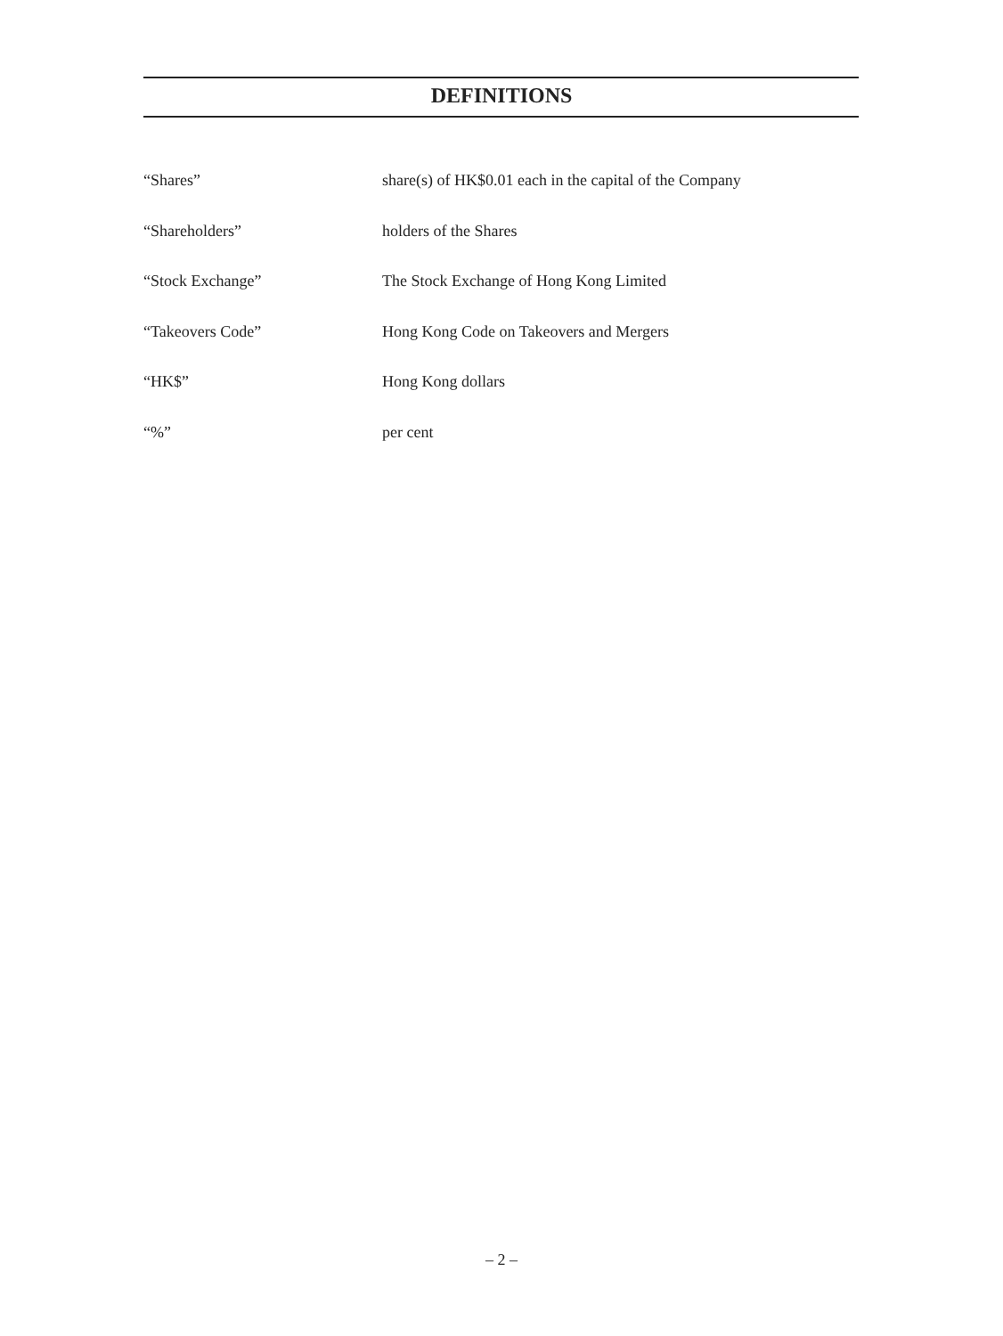DEFINITIONS
“Shares” share(s) of HK$0.01 each in the capital of the Company
“Shareholders” holders of the Shares
“Stock Exchange” The Stock Exchange of Hong Kong Limited
“Takeovers Code” Hong Kong Code on Takeovers and Mergers
“HK$” Hong Kong dollars
“%” per cent
– 2 –